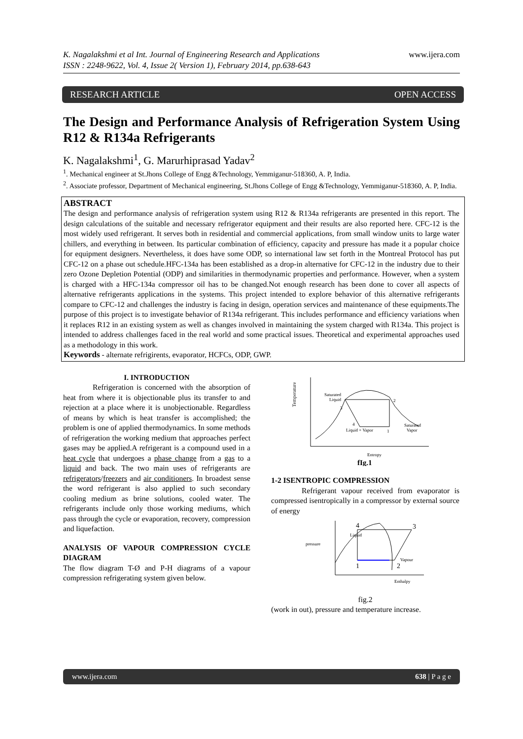K. Nagalakshmi et al Int. Journal of Engineering Research and Applications
ISSN : 2248-9622, Vol. 4, Issue 2( Version 1), February 2014, pp.638-643
www.ijera.com
RESEARCH ARTICLE OPEN ACCESS
The Design and Performance Analysis of Refrigeration System Using R12 & R134a Refrigerants
K. Nagalakshmi<sup>1</sup>, G. Marurhiprasad Yadav<sup>2</sup>
<sup>1</sup>. Mechanical engineer at St.Jhons College of Engg &Technology, Yemmiganur-518360, A. P, India.
<sup>2</sup>. Associate professor, Department of Mechanical engineering, St.Jhons College of Engg &Technology, Yemmiganur-518360, A. P, India.
ABSTRACT
The design and performance analysis of refrigeration system using R12 & R134a refrigerants are presented in this report. The design calculations of the suitable and necessary refrigerator equipment and their results are also reported here. CFC-12 is the most widely used refrigerant. It serves both in residential and commercial applications, from small window units to large water chillers, and everything in between. Its particular combination of efficiency, capacity and pressure has made it a popular choice for equipment designers. Nevertheless, it does have some ODP, so international law set forth in the Montreal Protocol has put CFC-12 on a phase out schedule.HFC-134a has been established as a drop-in alternative for CFC-12 in the industry due to their zero Ozone Depletion Potential (ODP) and similarities in thermodynamic properties and performance. However, when a system is charged with a HFC-134a compressor oil has to be changed.Not enough research has been done to cover all aspects of alternative refrigerants applications in the systems. This project intended to explore behavior of this alternative refrigerants compare to CFC-12 and challenges the industry is facing in design, operation services and maintenance of these equipments.The purpose of this project is to investigate behavior of R134a refrigerant. This includes performance and efficiency variations when it replaces R12 in an existing system as well as changes involved in maintaining the system charged with R134a. This project is intended to address challenges faced in the real world and some practical issues. Theoretical and experimental approaches used as a methodology in this work.
Keywords - alternate refrigirents, evaporator, HCFCs, ODP, GWP.
I. INTRODUCTION
Refrigeration is concerned with the absorption of heat from where it is objectionable plus its transfer to and rejection at a place where it is unobjectionable. Regardless of means by which is heat transfer is accomplished; the problem is one of applied thermodynamics. In some methods of refrigeration the working medium that approaches perfect gases may be applied.A refrigerant is a compound used in a heat cycle that undergoes a phase change from a gas to a liquid and back. The two main uses of refrigerants are refrigerators/freezers and air conditioners. In broadest sense the word refrigerant is also applied to such secondary cooling medium as brine solutions, cooled water. The refrigerants include only those working mediums, which pass through the cycle or evaporation, recovery, compression and liquefaction.
ANALYSIS OF VAPOUR COMPRESSION CYCLE DIAGRAM
The flow diagram T-Ø and P-H diagrams of a vapour compression refrigerating system given below.
Temperature
Saturated
Liquid
3
2
4
Liquid + Vapor
1
Saturated
Vapor
Entropy
fIg.1
1-2 ISENTROPIC COMPRESSION
Refrigerant vapour received from evaporator is compressed isentropically in a compressor by external source of energy
pressure
Liquid
4
3
1
2
Vapour
Enthalpy
fig.2
(work in out), pressure and temperature increase.
www.ijera.com 638 | P a g e